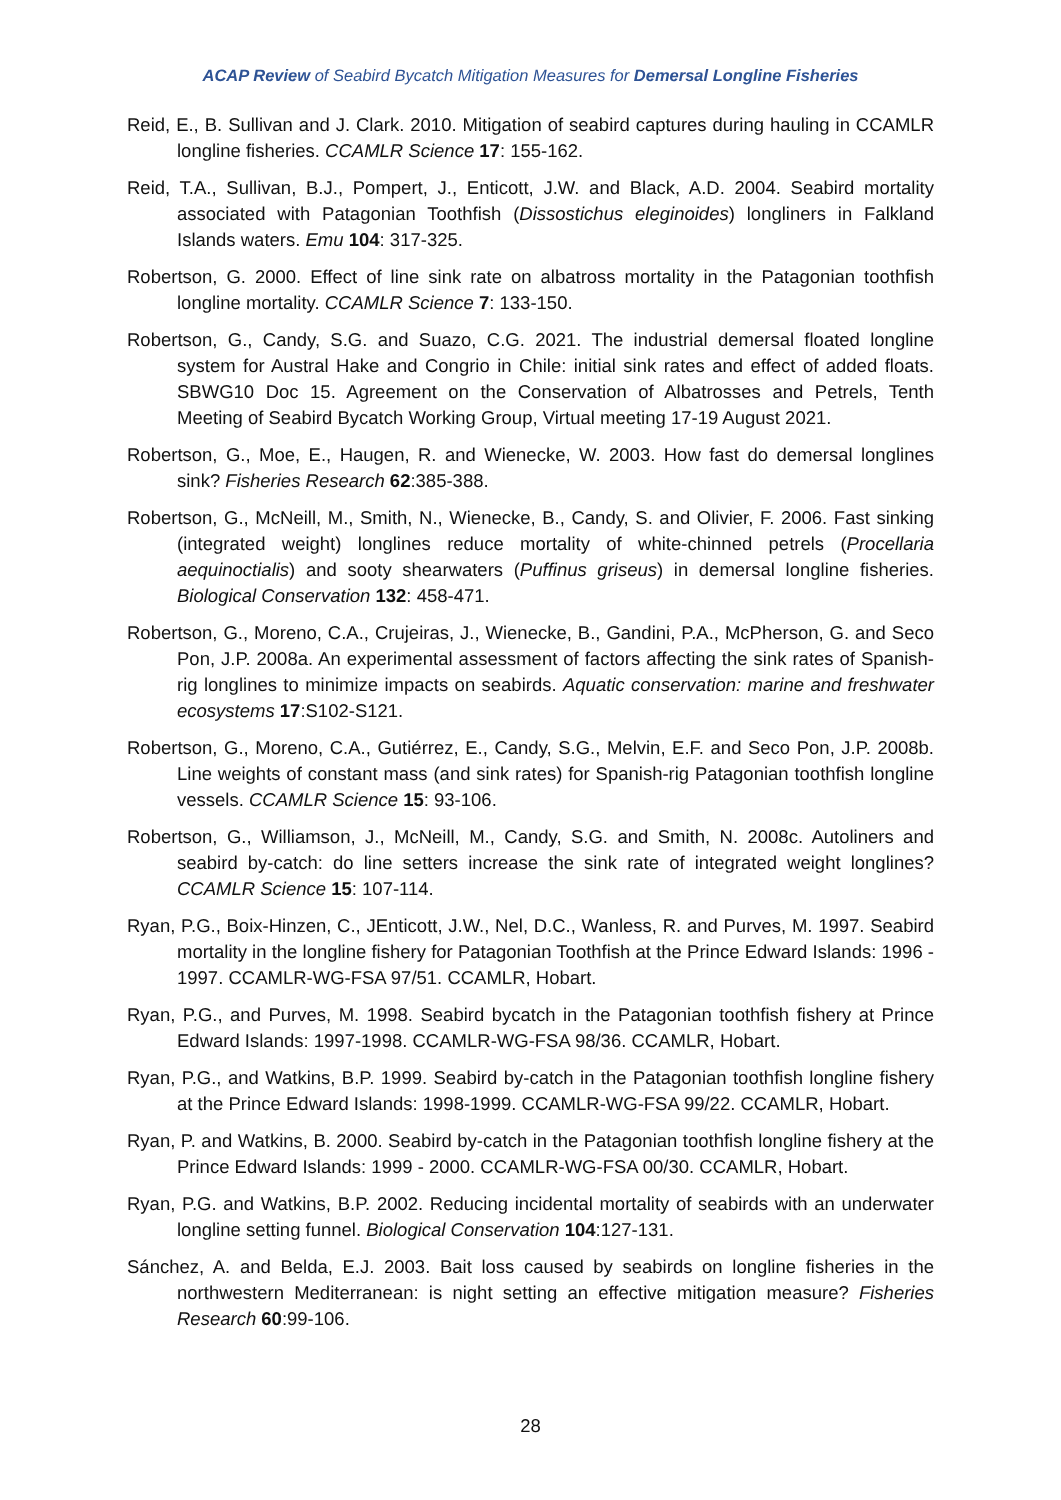ACAP Review of Seabird Bycatch Mitigation Measures for Demersal Longline Fisheries
Reid, E., B. Sullivan and J. Clark. 2010. Mitigation of seabird captures during hauling in CCAMLR longline fisheries. CCAMLR Science 17: 155-162.
Reid, T.A., Sullivan, B.J., Pompert, J., Enticott, J.W. and Black, A.D. 2004. Seabird mortality associated with Patagonian Toothfish (Dissostichus eleginoides) longliners in Falkland Islands waters. Emu 104: 317-325.
Robertson, G. 2000. Effect of line sink rate on albatross mortality in the Patagonian toothfish longline mortality. CCAMLR Science 7: 133-150.
Robertson, G., Candy, S.G. and Suazo, C.G. 2021. The industrial demersal floated longline system for Austral Hake and Congrio in Chile: initial sink rates and effect of added floats. SBWG10 Doc 15. Agreement on the Conservation of Albatrosses and Petrels, Tenth Meeting of Seabird Bycatch Working Group, Virtual meeting 17-19 August 2021.
Robertson, G., Moe, E., Haugen, R. and Wienecke, W. 2003. How fast do demersal longlines sink? Fisheries Research 62:385-388.
Robertson, G., McNeill, M., Smith, N., Wienecke, B., Candy, S. and Olivier, F. 2006. Fast sinking (integrated weight) longlines reduce mortality of white-chinned petrels (Procellaria aequinoctialis) and sooty shearwaters (Puffinus griseus) in demersal longline fisheries. Biological Conservation 132: 458-471.
Robertson, G., Moreno, C.A., Crujeiras, J., Wienecke, B., Gandini, P.A., McPherson, G. and Seco Pon, J.P. 2008a. An experimental assessment of factors affecting the sink rates of Spanish-rig longlines to minimize impacts on seabirds. Aquatic conservation: marine and freshwater ecosystems 17:S102-S121.
Robertson, G., Moreno, C.A., Gutiérrez, E., Candy, S.G., Melvin, E.F. and Seco Pon, J.P. 2008b. Line weights of constant mass (and sink rates) for Spanish-rig Patagonian toothfish longline vessels. CCAMLR Science 15: 93-106.
Robertson, G., Williamson, J., McNeill, M., Candy, S.G. and Smith, N. 2008c. Autoliners and seabird by-catch: do line setters increase the sink rate of integrated weight longlines? CCAMLR Science 15: 107-114.
Ryan, P.G., Boix-Hinzen, C., JEnticott, J.W., Nel, D.C., Wanless, R. and Purves, M. 1997. Seabird mortality in the longline fishery for Patagonian Toothfish at the Prince Edward Islands: 1996 - 1997. CCAMLR-WG-FSA 97/51. CCAMLR, Hobart.
Ryan, P.G., and Purves, M. 1998. Seabird bycatch in the Patagonian toothfish fishery at Prince Edward Islands: 1997-1998. CCAMLR-WG-FSA 98/36. CCAMLR, Hobart.
Ryan, P.G., and Watkins, B.P. 1999. Seabird by-catch in the Patagonian toothfish longline fishery at the Prince Edward Islands: 1998-1999. CCAMLR-WG-FSA 99/22. CCAMLR, Hobart.
Ryan, P. and Watkins, B. 2000. Seabird by-catch in the Patagonian toothfish longline fishery at the Prince Edward Islands: 1999 - 2000. CCAMLR-WG-FSA 00/30. CCAMLR, Hobart.
Ryan, P.G. and Watkins, B.P. 2002. Reducing incidental mortality of seabirds with an underwater longline setting funnel. Biological Conservation 104:127-131.
Sánchez, A. and Belda, E.J. 2003. Bait loss caused by seabirds on longline fisheries in the northwestern Mediterranean: is night setting an effective mitigation measure? Fisheries Research 60:99-106.
28